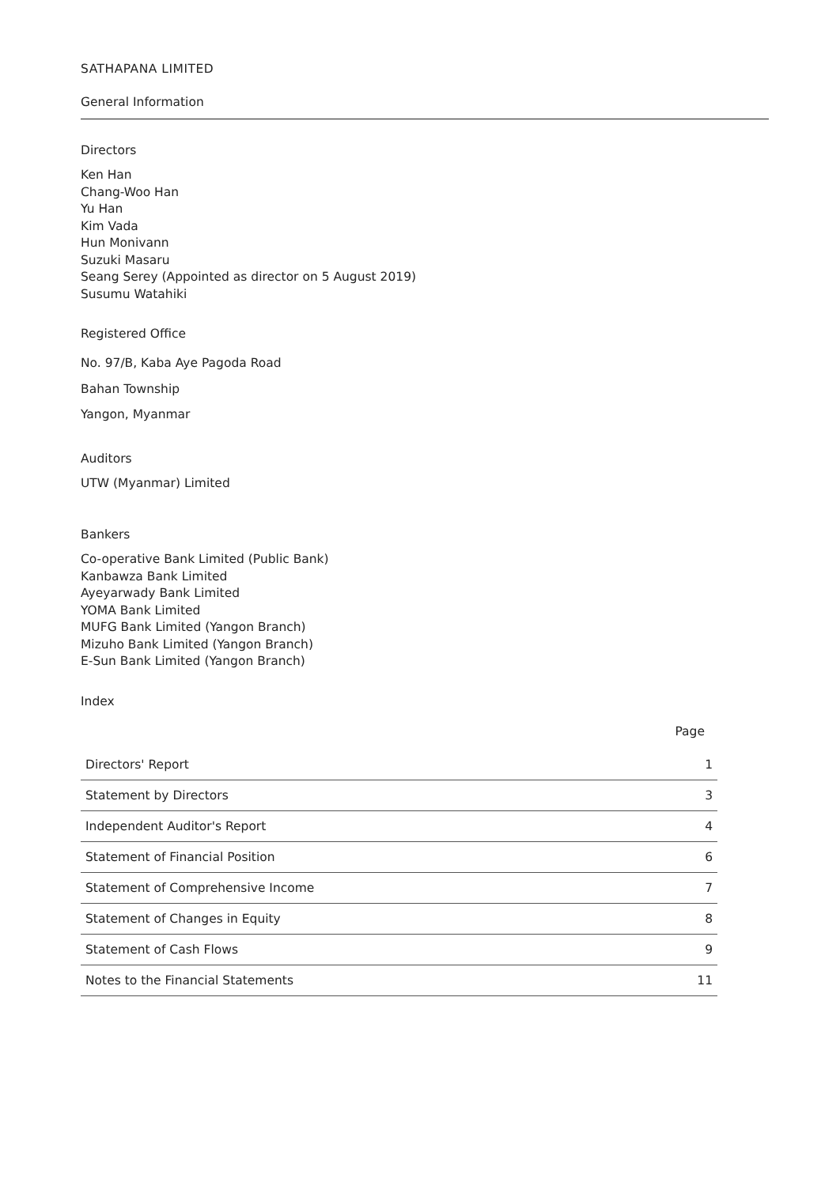SATHAPANA LIMITED
General Information
Directors
Ken Han
Chang-Woo Han
Yu Han
Kim Vada
Hun Monivann
Suzuki Masaru
Seang Serey (Appointed as director on 5 August 2019)
Susumu Watahiki
Registered Office
No. 97/B, Kaba Aye Pagoda Road
Bahan Township
Yangon, Myanmar
Auditors
UTW (Myanmar) Limited
Bankers
Co-operative Bank Limited (Public Bank)
Kanbawza Bank Limited
Ayeyarwady Bank Limited
YOMA Bank Limited
MUFG Bank Limited (Yangon Branch)
Mizuho Bank Limited (Yangon Branch)
E-Sun Bank Limited (Yangon Branch)
Index
| | Page |
| --- | --- |
| Directors' Report | 1 |
| Statement by Directors | 3 |
| Independent Auditor's Report | 4 |
| Statement of Financial Position | 6 |
| Statement of Comprehensive Income | 7 |
| Statement of Changes in Equity | 8 |
| Statement of Cash Flows | 9 |
| Notes to the Financial Statements | 11 |